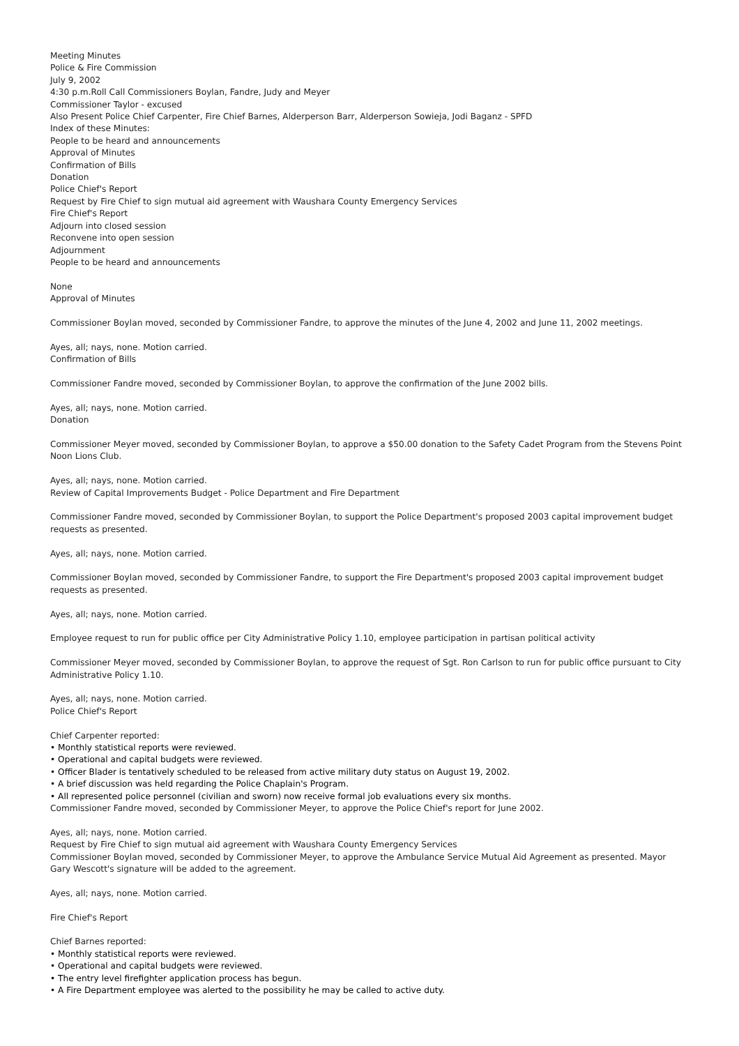Meeting Minutes
Police & Fire Commission
July 9, 2002
4:30 p.m.Roll Call Commissioners Boylan, Fandre, Judy and Meyer
Commissioner Taylor - excused
Also Present Police Chief Carpenter, Fire Chief Barnes, Alderperson Barr, Alderperson Sowieja, Jodi Baganz - SPFD
Index of these Minutes:
People to be heard and announcements
Approval of Minutes
Confirmation of Bills
Donation
Police Chief's Report
Request by Fire Chief to sign mutual aid agreement with Waushara County Emergency Services
Fire Chief's Report
Adjourn into closed session
Reconvene into open session
Adjournment
People to be heard and announcements
None
Approval of Minutes
Commissioner Boylan moved, seconded by Commissioner Fandre, to approve the minutes of the June 4, 2002 and June 11, 2002 meetings.
Ayes, all; nays, none. Motion carried.
Confirmation of Bills
Commissioner Fandre moved, seconded by Commissioner Boylan, to approve the confirmation of the June 2002 bills.
Ayes, all; nays, none. Motion carried.
Donation
Commissioner Meyer moved, seconded by Commissioner Boylan, to approve a $50.00 donation to the Safety Cadet Program from the Stevens Point Noon Lions Club.
Ayes, all; nays, none. Motion carried.
Review of Capital Improvements Budget - Police Department and Fire Department
Commissioner Fandre moved, seconded by Commissioner Boylan, to support the Police Department's proposed 2003 capital improvement budget requests as presented.
Ayes, all; nays, none. Motion carried.
Commissioner Boylan moved, seconded by Commissioner Fandre, to support the Fire Department's proposed 2003 capital improvement budget requests as presented.
Ayes, all; nays, none. Motion carried.
Employee request to run for public office per City Administrative Policy 1.10, employee participation in partisan political activity
Commissioner Meyer moved, seconded by Commissioner Boylan, to approve the request of Sgt. Ron Carlson to run for public office pursuant to City Administrative Policy 1.10.
Ayes, all; nays, none. Motion carried.
Police Chief's Report
Chief Carpenter reported:
• Monthly statistical reports were reviewed.
• Operational and capital budgets were reviewed.
• Officer Blader is tentatively scheduled to be released from active military duty status on August 19, 2002.
• A brief discussion was held regarding the Police Chaplain's Program.
• All represented police personnel (civilian and sworn) now receive formal job evaluations every six months.
Commissioner Fandre moved, seconded by Commissioner Meyer, to approve the Police Chief's report for June 2002.
Ayes, all; nays, none. Motion carried.
Request by Fire Chief to sign mutual aid agreement with Waushara County Emergency Services
Commissioner Boylan moved, seconded by Commissioner Meyer, to approve the Ambulance Service Mutual Aid Agreement as presented. Mayor Gary Wescott's signature will be added to the agreement.
Ayes, all; nays, none. Motion carried.
Fire Chief's Report
Chief Barnes reported:
• Monthly statistical reports were reviewed.
• Operational and capital budgets were reviewed.
• The entry level firefighter application process has begun.
• A Fire Department employee was alerted to the possibility he may be called to active duty.